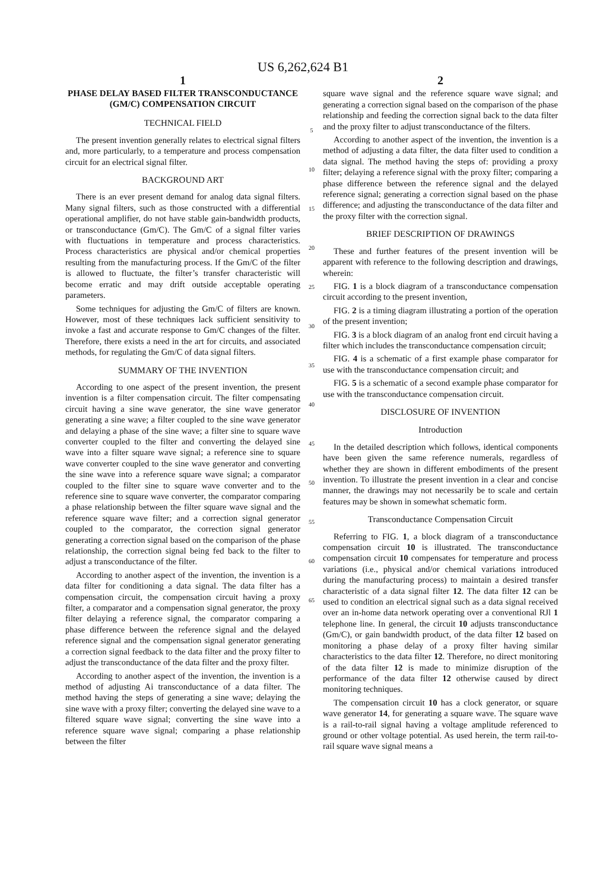US 6,262,624 B1
1
PHASE DELAY BASED FILTER TRANSCONDUCTANCE (GM/C) COMPENSATION CIRCUIT
TECHNICAL FIELD
The present invention generally relates to electrical signal filters and, more particularly, to a temperature and process compensation circuit for an electrical signal filter.
BACKGROUND ART
There is an ever present demand for analog data signal filters. Many signal filters, such as those constructed with a differential operational amplifier, do not have stable gain-bandwidth products, or transconductance (Gm/C). The Gm/C of a signal filter varies with fluctuations in temperature and process characteristics. Process characteristics are physical and/or chemical properties resulting from the manufacturing process. If the Gm/C of the filter is allowed to fluctuate, the filter’s transfer characteristic will become erratic and may drift outside acceptable operating parameters.
Some techniques for adjusting the Gm/C of filters are known. However, most of these techniques lack sufficient sensitivity to invoke a fast and accurate response to Gm/C changes of the filter. Therefore, there exists a need in the art for circuits, and associated methods, for regulating the Gm/C of data signal filters.
SUMMARY OF THE INVENTION
According to one aspect of the present invention, the present invention is a filter compensation circuit. The filter compensating circuit having a sine wave generator, the sine wave generator generating a sine wave; a filter coupled to the sine wave generator and delaying a phase of the sine wave; a filter sine to square wave converter coupled to the filter and converting the delayed sine wave into a filter square wave signal; a reference sine to square wave converter coupled to the sine wave generator and converting the sine wave into a reference square wave signal; a comparator coupled to the filter sine to square wave converter and to the reference sine to square wave converter, the comparator comparing a phase relationship between the filter square wave signal and the reference square wave filter; and a correction signal generator coupled to the comparator, the correction signal generator generating a correction signal based on the comparison of the phase relationship, the correction signal being fed back to the filter to adjust a transconductance of the filter.
According to another aspect of the invention, the invention is a data filter for conditioning a data signal. The data filter has a compensation circuit, the compensation circuit having a proxy filter, a comparator and a compensation signal generator, the proxy filter delaying a reference signal, the comparator comparing a phase difference between the reference signal and the delayed reference signal and the compensation signal generator generating a correction signal feedback to the data filter and the proxy filter to adjust the transconductance of the data filter and the proxy filter.
According to another aspect of the invention, the invention is a method of adjusting Ai transconductance of a data filter. The method having the steps of generating a sine wave; delaying the sine wave with a proxy filter; converting the delayed sine wave to a filtered square wave signal; converting the sine wave into a reference square wave signal; comparing a phase relationship between the filter
5
10
15
20
25
30
35
40
45
50
55
60
65
2
square wave signal and the reference square wave signal; and generating a correction signal based on the comparison of the phase relationship and feeding the correction signal back to the data filter and the proxy filter to adjust transconductance of the filters.
According to another aspect of the invention, the invention is a method of adjusting a data filter, the data filter used to condition a data signal. The method having the steps of: providing a proxy filter; delaying a reference signal with the proxy filter; comparing a phase difference between the reference signal and the delayed reference signal; generating a correction signal based on the phase difference; and adjusting the transconductance of the data filter and the proxy filter with the correction signal.
BRIEF DESCRIPTION OF DRAWINGS
These and further features of the present invention will be apparent with reference to the following description and drawings, wherein:
FIG. 1 is a block diagram of a transconductance compensation circuit according to the present invention,
FIG. 2 is a timing diagram illustrating a portion of the operation of the present invention;
FIG. 3 is a block diagram of an analog front end circuit having a filter which includes the transconductance compensation circuit;
FIG. 4 is a schematic of a first example phase comparator for use with the transconductance compensation circuit; and
FIG. 5 is a schematic of a second example phase comparator for use with the transconductance compensation circuit.
DISCLOSURE OF INVENTION
Introduction
In the detailed description which follows, identical components have been given the same reference numerals, regardless of whether they are shown in different embodiments of the present invention. To illustrate the present invention in a clear and concise manner, the drawings may not necessarily be to scale and certain features may be shown in somewhat schematic form.
Transconductance Compensation Circuit
Referring to FIG. 1, a block diagram of a transconductance compensation circuit 10 is illustrated. The transconductance compensation circuit 10 compensates for temperature and process variations (i.e., physical and/or chemical variations introduced during the manufacturing process) to maintain a desired transfer characteristic of a data signal filter 12. The data filter 12 can be used to condition an electrical signal such as a data signal received over an in-home data network operating over a conventional RJl 1 telephone line. In general, the circuit 10 adjusts transconductance (Gm/C), or gain bandwidth product, of the data filter 12 based on monitoring a phase delay of a proxy filter having similar characteristics to the data filter 12. Therefore, no direct monitoring of the data filter 12 is made to minimize disruption of the performance of the data filter 12 otherwise caused by direct monitoring techniques.
The compensation circuit 10 has a clock generator, or square wave generator 14, for generating a square wave. The square wave is a rail-to-rail signal having a voltage amplitude referenced to ground or other voltage potential. As used herein, the term rail-to-rail square wave signal means a